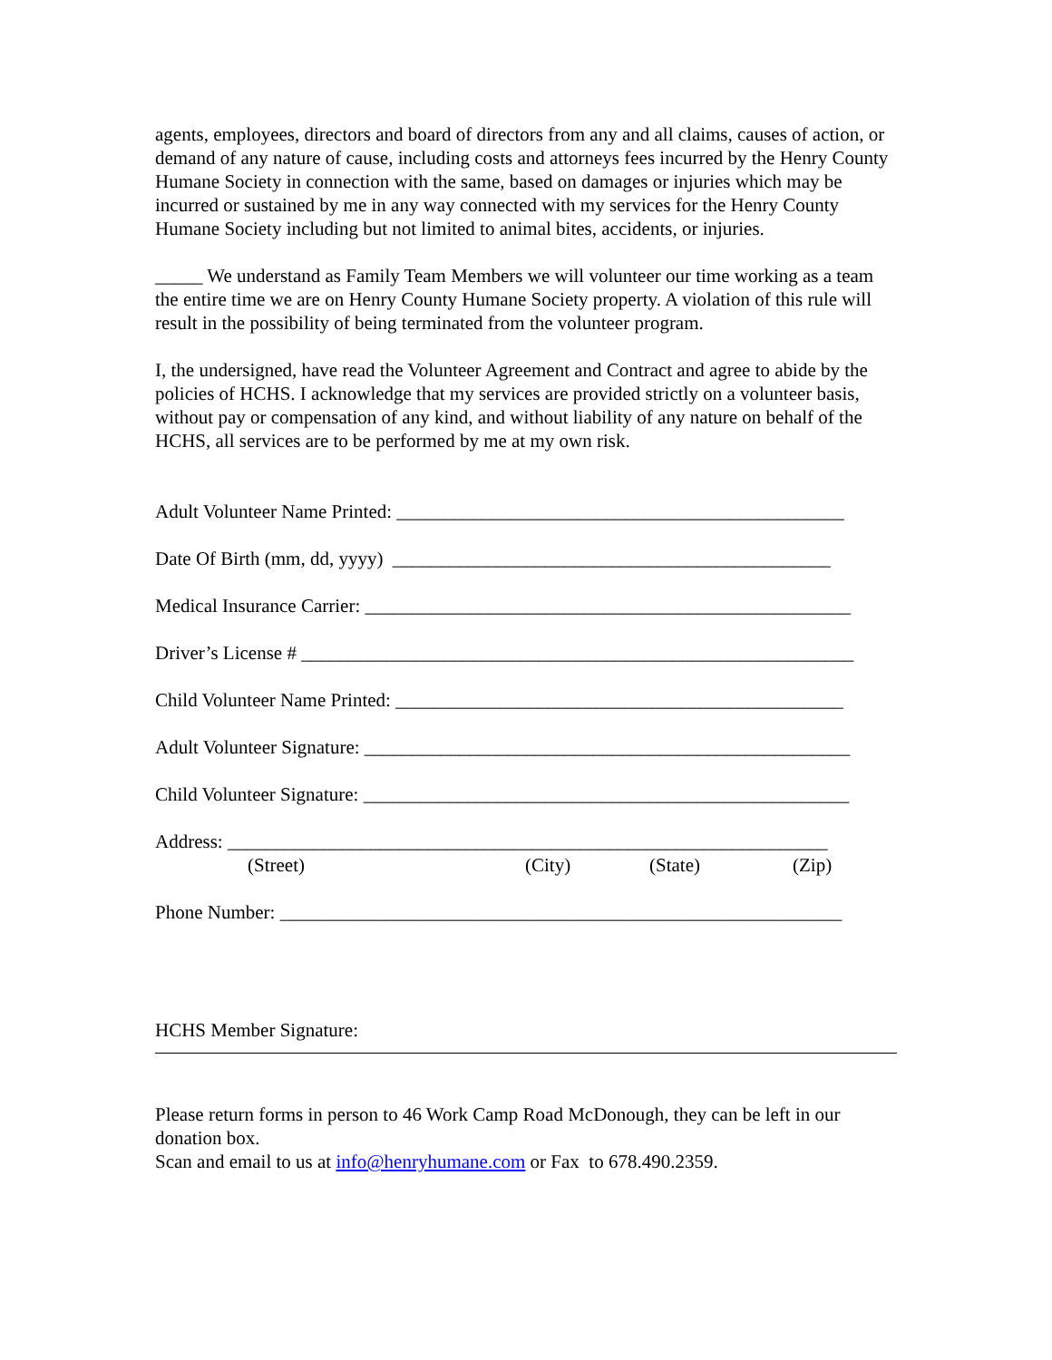agents, employees, directors and board of directors from any and all claims, causes of action, or demand of any nature of cause, including costs and attorneys fees incurred by the Henry County Humane Society in connection with the same, based on damages or injuries which may be incurred or sustained by me in any way connected with my services for the Henry County Humane Society including but not limited to animal bites, accidents, or injuries.
_____ We understand as Family Team Members we will volunteer our time working as a team the entire time we are on Henry County Humane Society property. A violation of this rule will result in the possibility of being terminated from the volunteer program.
I, the undersigned, have read the Volunteer Agreement and Contract and agree to abide by the policies of HCHS. I acknowledge that my services are provided strictly on a volunteer basis, without pay or compensation of any kind, and without liability of any nature on behalf of the HCHS, all services are to be performed by me at my own risk.
Adult Volunteer Name Printed: _______________________________________________
Date Of Birth (mm, dd, yyyy) ______________________________________________
Medical Insurance Carrier: ___________________________________________________
Driver’s License # __________________________________________________________
Child Volunteer Name Printed: _______________________________________________
Adult Volunteer Signature: ___________________________________________________
Child Volunteer Signature: ___________________________________________________
Address: _______________________________________________________________
(Street) (City) (State) (Zip)
Phone Number: ___________________________________________________________
HCHS Member Signature:
Please return forms in person to 46 Work Camp Road McDonough, they can be left in our donation box.
Scan and email to us at info@henryhumane.com or Fax to 678.490.2359.